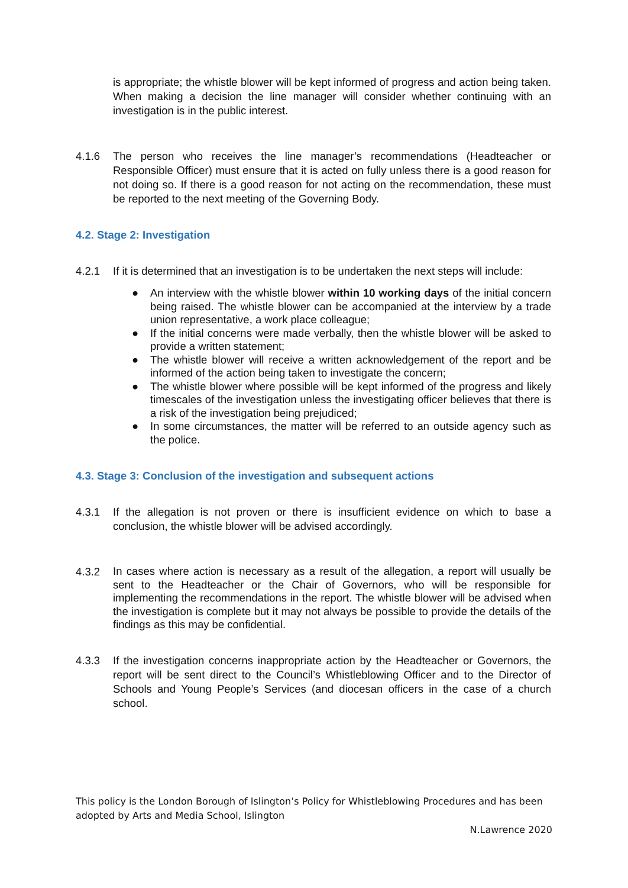is appropriate; the whistle blower will be kept informed of progress and action being taken. When making a decision the line manager will consider whether continuing with an investigation is in the public interest.
4.1.6 The person who receives the line manager’s recommendations (Headteacher or Responsible Officer) must ensure that it is acted on fully unless there is a good reason for not doing so. If there is a good reason for not acting on the recommendation, these must be reported to the next meeting of the Governing Body.
4.2. Stage 2: Investigation
4.2.1 If it is determined that an investigation is to be undertaken the next steps will include:
● An interview with the whistle blower within 10 working days of the initial concern being raised. The whistle blower can be accompanied at the interview by a trade union representative, a work place colleague;
● If the initial concerns were made verbally, then the whistle blower will be asked to provide a written statement;
● The whistle blower will receive a written acknowledgement of the report and be informed of the action being taken to investigate the concern;
● The whistle blower where possible will be kept informed of the progress and likely timescales of the investigation unless the investigating officer believes that there is a risk of the investigation being prejudiced;
● In some circumstances, the matter will be referred to an outside agency such as the police.
4.3. Stage 3: Conclusion of the investigation and subsequent actions
4.3.1 If the allegation is not proven or there is insufficient evidence on which to base a conclusion, the whistle blower will be advised accordingly.
4.3.2
In cases where action is necessary as a result of the allegation, a report will usually be sent to the Headteacher or the Chair of Governors, who will be responsible for implementing the recommendations in the report. The whistle blower will be advised when the investigation is complete but it may not always be possible to provide the details of the findings as this may be confidential.
4.3.3 If the investigation concerns inappropriate action by the Headteacher or Governors, the report will be sent direct to the Council’s Whistleblowing Officer and to the Director of Schools and Young People’s Services (and diocesan officers in the case of a church school.
This policy is the London Borough of Islington’s Policy for Whistleblowing Procedures and has been adopted by Arts and Media School, Islington
N.Lawrence 2020